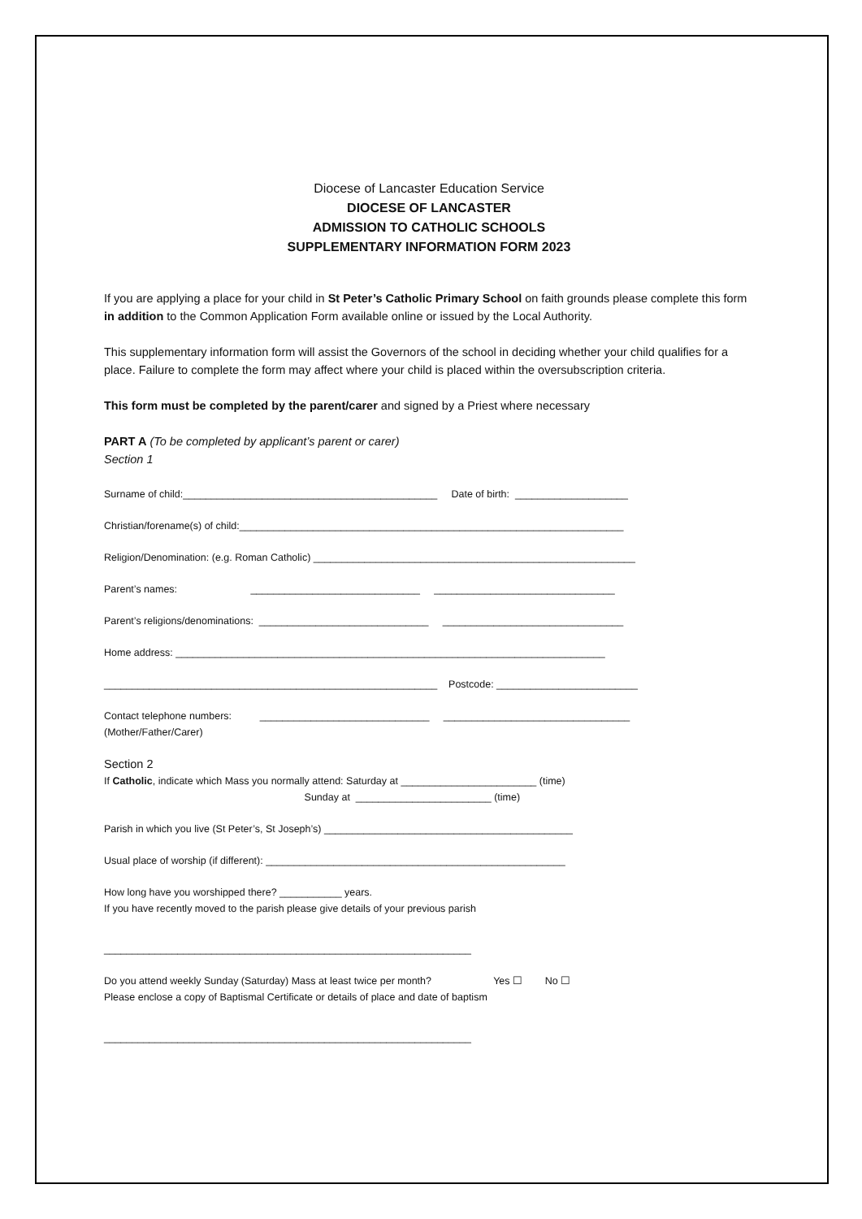Diocese of Lancaster Education Service
DIOCESE OF LANCASTER
ADMISSION TO CATHOLIC SCHOOLS
SUPPLEMENTARY INFORMATION FORM 2023
If you are applying a place for your child in St Peter’s Catholic Primary School on faith grounds please complete this form in addition to the Common Application Form available online or issued by the Local Authority.
This supplementary information form will assist the Governors of the school in deciding whether your child qualifies for a place. Failure to complete the form may affect where your child is placed within the oversubscription criteria.
This form must be completed by the parent/carer and signed by a Priest where necessary
PART A (To be completed by applicant’s parent or carer)
Section 1
Surname of child:_____________________________________________ Date of birth: ____________________
Christian/forename(s) of child:____________________________________________________________________
Religion/Denomination: (e.g. Roman Catholic) _________________________________________________________
Parent’s names: ______________________________ ________________________________
Parent’s religions/denominations: ______________________________ ________________________________
Home address: ____________________________________________________________________________
___________________________________________________________ Postcode: _________________________
Contact telephone numbers: ______________________________ _________________________________ (Mother/Father/Carer)
Section 2 If Catholic, indicate which Mass you normally attend: Saturday at ________________________ (time) Sunday at ________________________ (time)
Parish in which you live (St Peter’s, St Joseph’s) ____________________________________________
Usual place of worship (if different): _____________________________________________________
How long have you worshipped there? ___________ years. If you have recently moved to the parish please give details of your previous parish
_________________________________________________________________
Do you attend weekly Sunday (Saturday) Mass at least twice per month? Yes ☐ No ☐ Please enclose a copy of Baptismal Certificate or details of place and date of baptism
_________________________________________________________________